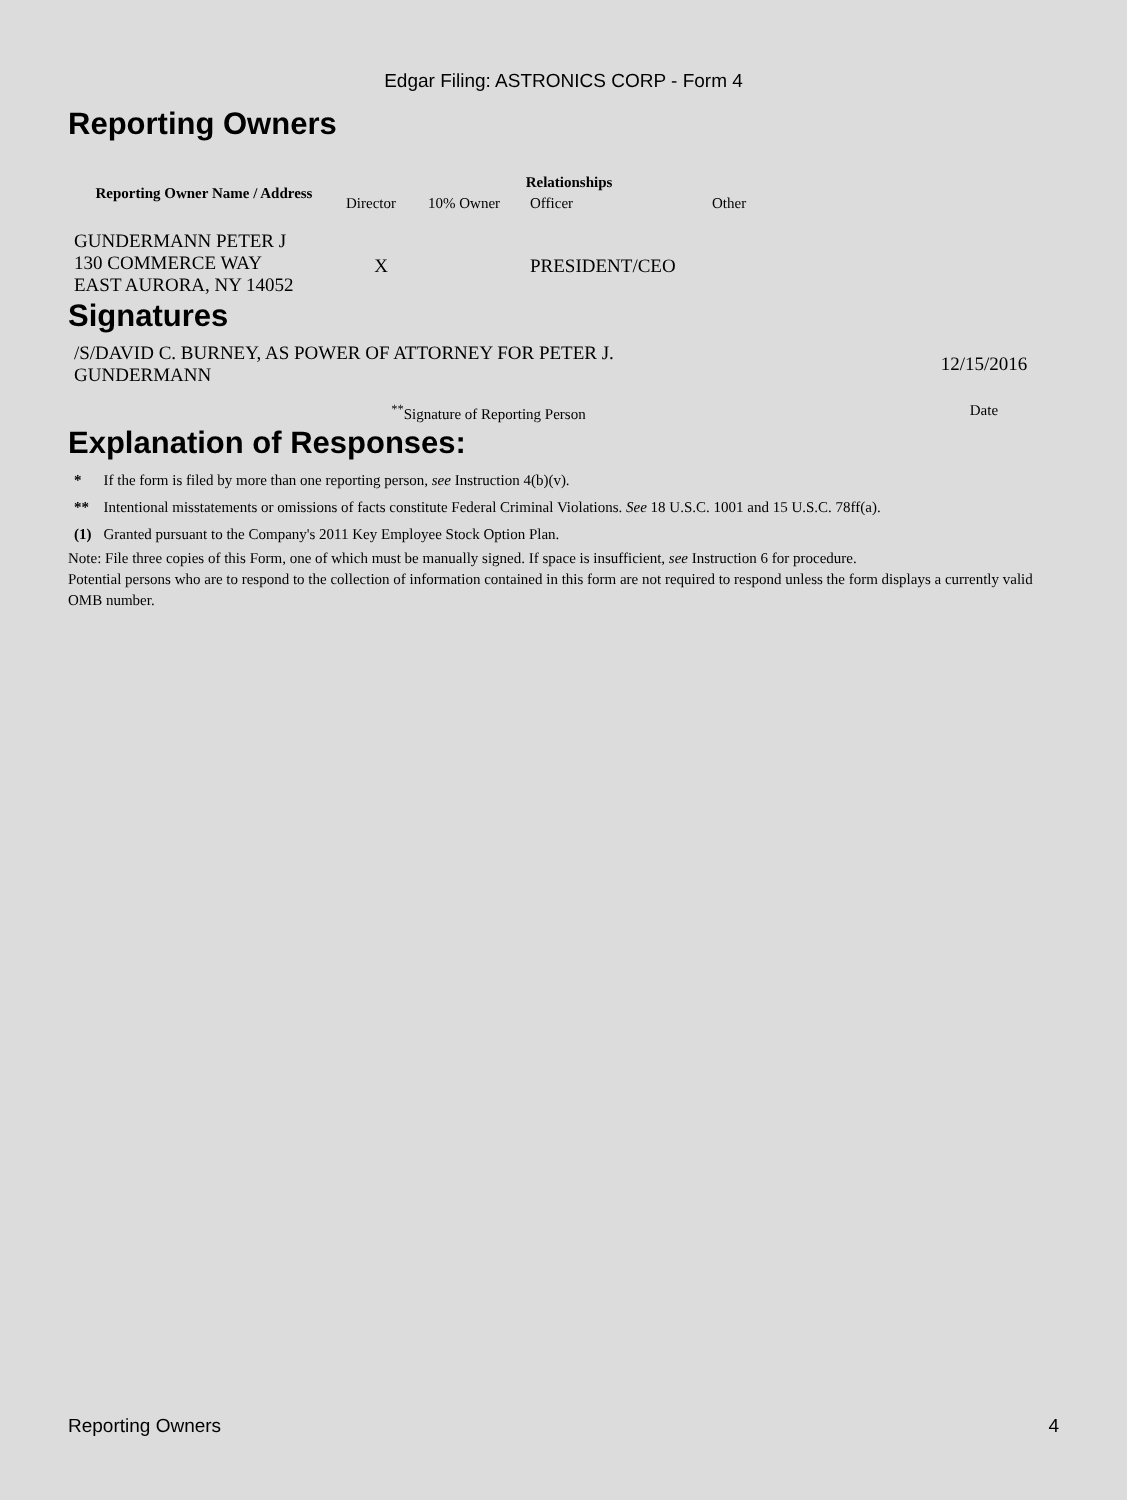Edgar Filing: ASTRONICS CORP - Form 4
Reporting Owners
| Reporting Owner Name / Address | Relationships | | | |
| --- | --- | --- | --- | --- |
| | Director | 10% Owner | Officer | Other |
| GUNDERMANN PETER J 130 COMMERCE WAY EAST AURORA, NY 14052 | X | | PRESIDENT/CEO | |
Signatures
| /S/DAVID C. BURNEY, AS POWER OF ATTORNEY FOR PETER J. GUNDERMANN | 12/15/2016 |
| <sup>**</sup> Signature of Reporting Person | Date |
Explanation of Responses:
| * | If the form is filed by more than one reporting person, see Instruction 4(b)(v). |
| ** | Intentional misstatements or omissions of facts constitute Federal Criminal Violations. See 18 U.S.C. 1001 and 15 U.S.C. 78ff(a). |
| (1) | Granted pursuant to the Company's 2011 Key Employee Stock Option Plan. |
Note: File three copies of this Form, one of which must be manually signed. If space is insufficient, see Instruction 6 for procedure.
Potential persons who are to respond to the collection of information contained in this form are not required to respond unless the form displays a currently valid OMB number.
Reporting Owners 4